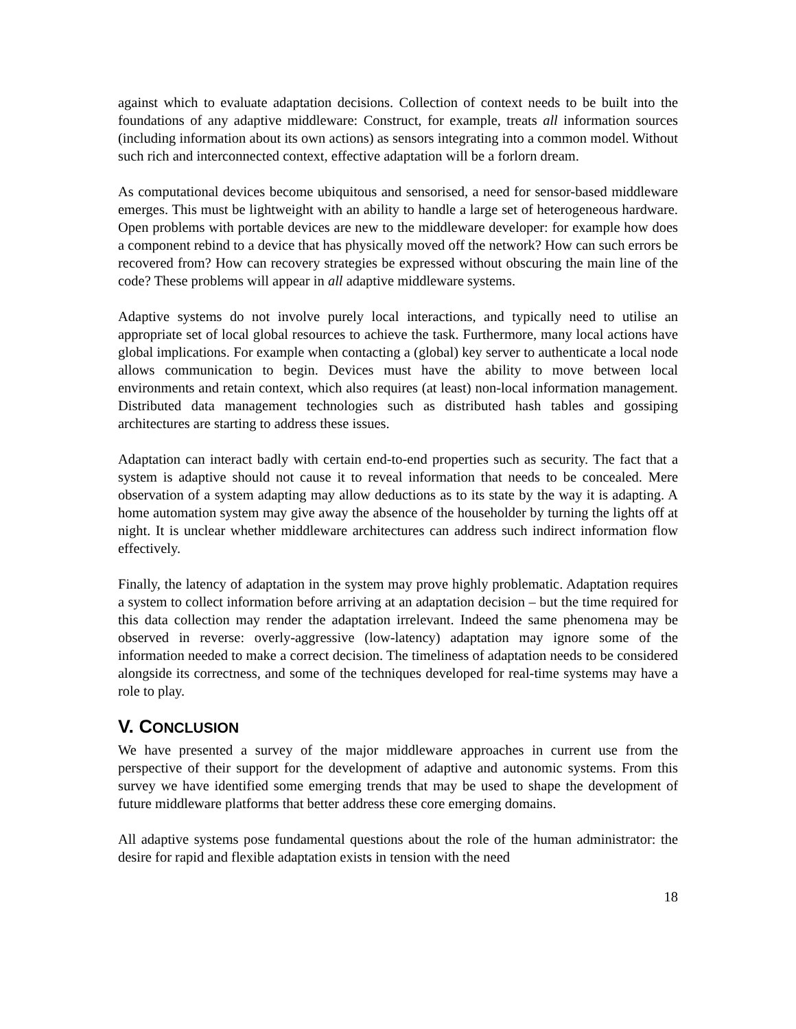against which to evaluate adaptation decisions. Collection of context needs to be built into the foundations of any adaptive middleware: Construct, for example, treats all information sources (including information about its own actions) as sensors integrating into a common model. Without such rich and interconnected context, effective adaptation will be a forlorn dream.
As computational devices become ubiquitous and sensorised, a need for sensor-based middleware emerges. This must be lightweight with an ability to handle a large set of heterogeneous hardware. Open problems with portable devices are new to the middleware developer: for example how does a component rebind to a device that has physically moved off the network? How can such errors be recovered from? How can recovery strategies be expressed without obscuring the main line of the code? These problems will appear in all adaptive middleware systems.
Adaptive systems do not involve purely local interactions, and typically need to utilise an appropriate set of local global resources to achieve the task. Furthermore, many local actions have global implications. For example when contacting a (global) key server to authenticate a local node allows communication to begin. Devices must have the ability to move between local environments and retain context, which also requires (at least) non-local information management. Distributed data management technologies such as distributed hash tables and gossiping architectures are starting to address these issues.
Adaptation can interact badly with certain end-to-end properties such as security. The fact that a system is adaptive should not cause it to reveal information that needs to be concealed. Mere observation of a system adapting may allow deductions as to its state by the way it is adapting. A home automation system may give away the absence of the householder by turning the lights off at night. It is unclear whether middleware architectures can address such indirect information flow effectively.
Finally, the latency of adaptation in the system may prove highly problematic. Adaptation requires a system to collect information before arriving at an adaptation decision – but the time required for this data collection may render the adaptation irrelevant. Indeed the same phenomena may be observed in reverse: overly-aggressive (low-latency) adaptation may ignore some of the information needed to make a correct decision. The timeliness of adaptation needs to be considered alongside its correctness, and some of the techniques developed for real-time systems may have a role to play.
V. CONCLUSION
We have presented a survey of the major middleware approaches in current use from the perspective of their support for the development of adaptive and autonomic systems. From this survey we have identified some emerging trends that may be used to shape the development of future middleware platforms that better address these core emerging domains.
All adaptive systems pose fundamental questions about the role of the human administrator: the desire for rapid and flexible adaptation exists in tension with the need
18